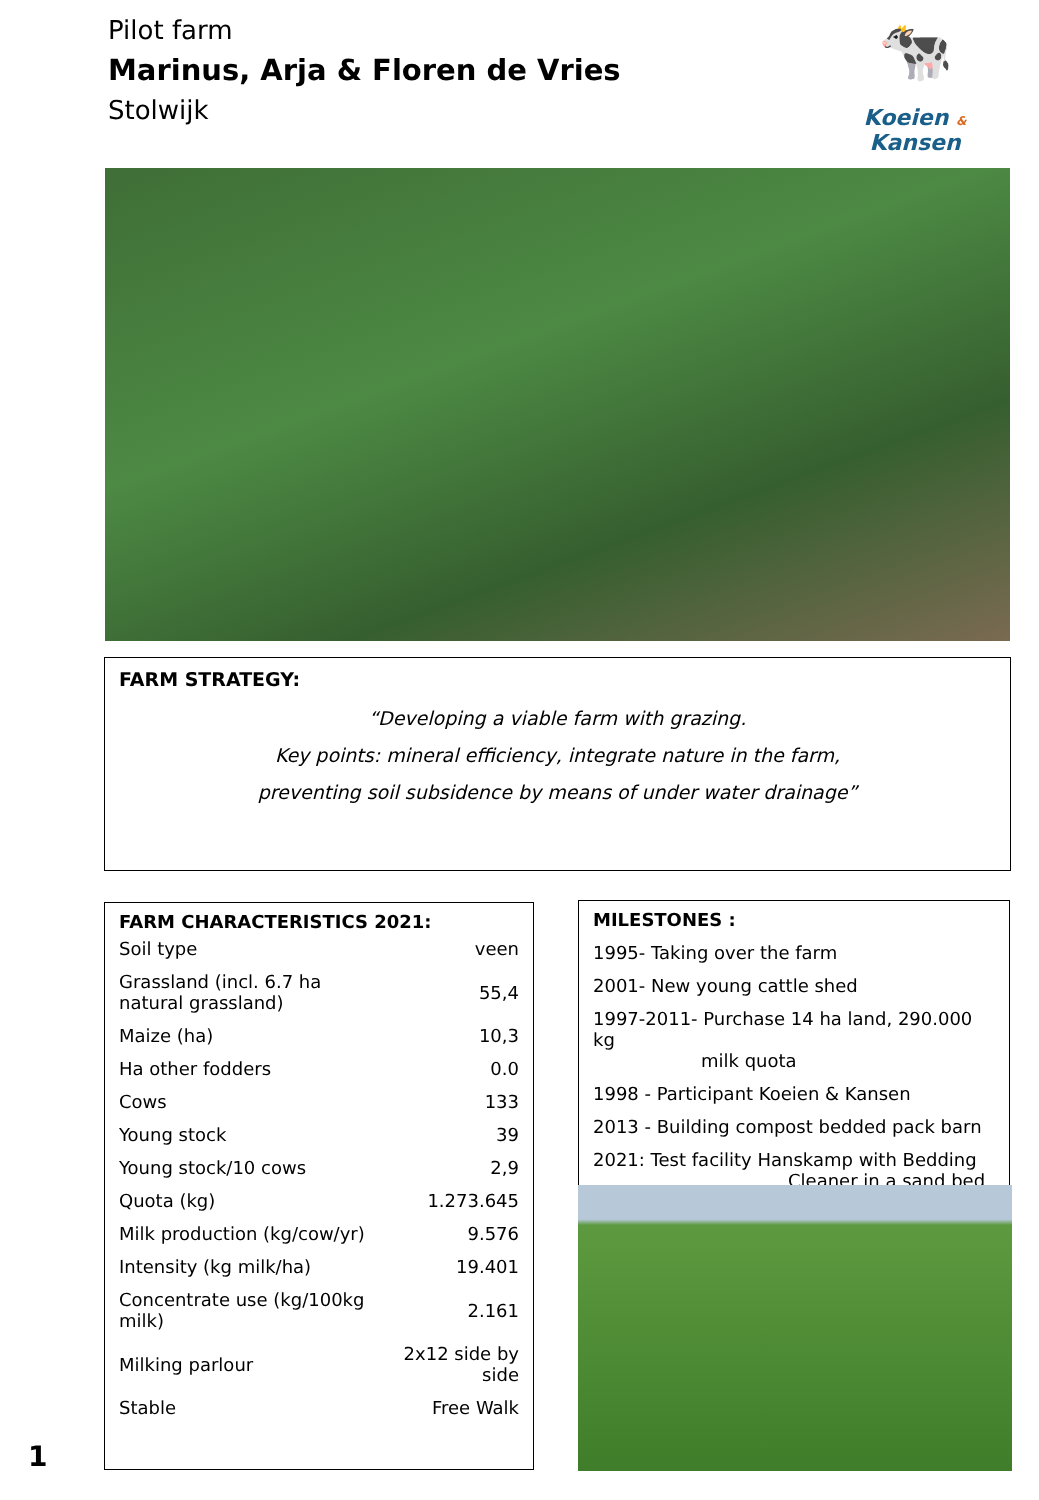Pilot farm
Marinus, Arja & Floren de Vries
Stolwijk
🐄
Koeien &
Kansen
FARM STRATEGY:
“Developing a viable farm with grazing.
Key points: mineral efficiency, integrate nature in the farm,
preventing soil subsidence by means of under water drainage”
FARM CHARACTERISTICS 2021:
| Soil type | veen |
| Grassland (incl. 6.7 ha natural grassland) | 55,4 |
| Maize (ha) | 10,3 |
| Ha other fodders | 0.0 |
| Cows | 133 |
| Young stock | 39 |
| Young stock/10 cows | 2,9 |
| Quota (kg) | 1.273.645 |
| Milk production (kg/cow/yr) | 9.576 |
| Intensity (kg milk/ha) | 19.401 |
| Concentrate use (kg/100kg milk) | 2.161 |
| Milking parlour | 2x12 side by side |
| Stable | Free Walk |
MILESTONES :
1995- Taking over the farm
2001- New young cattle shed
1997-2011- Purchase 14 ha land, 290.000 kg
milk quota
1998 - Participant Koeien & Kansen
2013 - Building compost bedded pack barn
2021: Test facility Hanskamp with Bedding
Cleaner in a sand bed
1